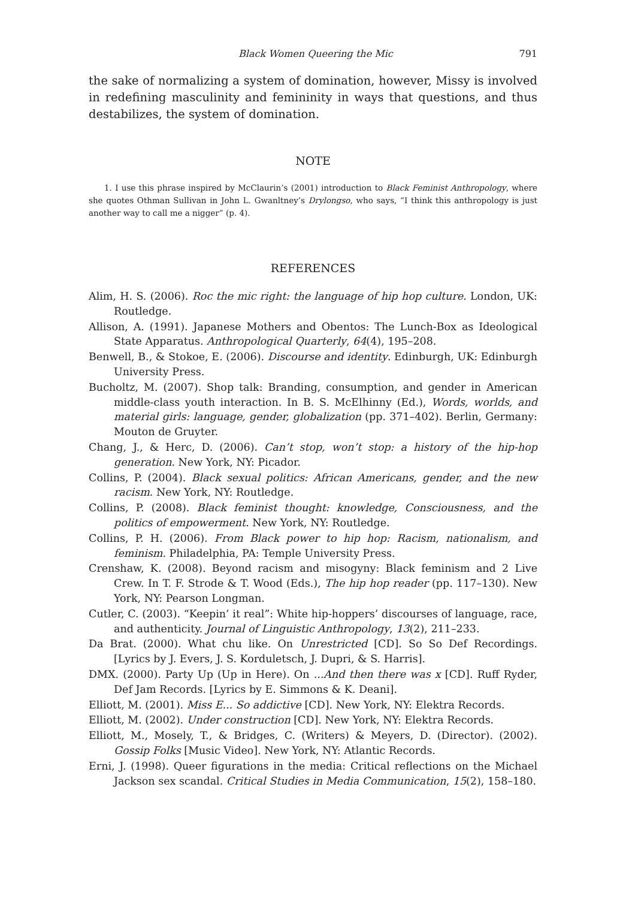Black Women Queering the Mic 791
the sake of normalizing a system of domination, however, Missy is involved in redefining masculinity and femininity in ways that questions, and thus destabilizes, the system of domination.
NOTE
1. I use this phrase inspired by McClaurin’s (2001) introduction to Black Feminist Anthropology, where she quotes Othman Sullivan in John L. Gwanltney’s Drylongso, who says, “I think this anthropology is just another way to call me a nigger” (p. 4).
REFERENCES
Alim, H. S. (2006). Roc the mic right: the language of hip hop culture. London, UK: Routledge.
Allison, A. (1991). Japanese Mothers and Obentos: The Lunch-Box as Ideological State Apparatus. Anthropological Quarterly, 64(4), 195–208.
Benwell, B., & Stokoe, E. (2006). Discourse and identity. Edinburgh, UK: Edinburgh University Press.
Bucholtz, M. (2007). Shop talk: Branding, consumption, and gender in American middle-class youth interaction. In B. S. McElhinny (Ed.), Words, worlds, and material girls: language, gender, globalization (pp. 371–402). Berlin, Germany: Mouton de Gruyter.
Chang, J., & Herc, D. (2006). Can’t stop, won’t stop: a history of the hip-hop generation. New York, NY: Picador.
Collins, P. (2004). Black sexual politics: African Americans, gender, and the new racism. New York, NY: Routledge.
Collins, P. (2008). Black feminist thought: knowledge, Consciousness, and the politics of empowerment. New York, NY: Routledge.
Collins, P. H. (2006). From Black power to hip hop: Racism, nationalism, and feminism. Philadelphia, PA: Temple University Press.
Crenshaw, K. (2008). Beyond racism and misogyny: Black feminism and 2 Live Crew. In T. F. Strode & T. Wood (Eds.), The hip hop reader (pp. 117–130). New York, NY: Pearson Longman.
Cutler, C. (2003). “Keepin’ it real”: White hip-hoppers’ discourses of language, race, and authenticity. Journal of Linguistic Anthropology, 13(2), 211–233.
Da Brat. (2000). What chu like. On Unrestricted [CD]. So So Def Recordings. [Lyrics by J. Evers, J. S. Korduletsch, J. Dupri, & S. Harris].
DMX. (2000). Party Up (Up in Here). On ...And then there was x [CD]. Ruff Ryder, Def Jam Records. [Lyrics by E. Simmons & K. Deani].
Elliott, M. (2001). Miss E... So addictive [CD]. New York, NY: Elektra Records.
Elliott, M. (2002). Under construction [CD]. New York, NY: Elektra Records.
Elliott, M., Mosely, T., & Bridges, C. (Writers) & Meyers, D. (Director). (2002). Gossip Folks [Music Video]. New York, NY: Atlantic Records.
Erni, J. (1998). Queer figurations in the media: Critical reflections on the Michael Jackson sex scandal. Critical Studies in Media Communication, 15(2), 158–180.